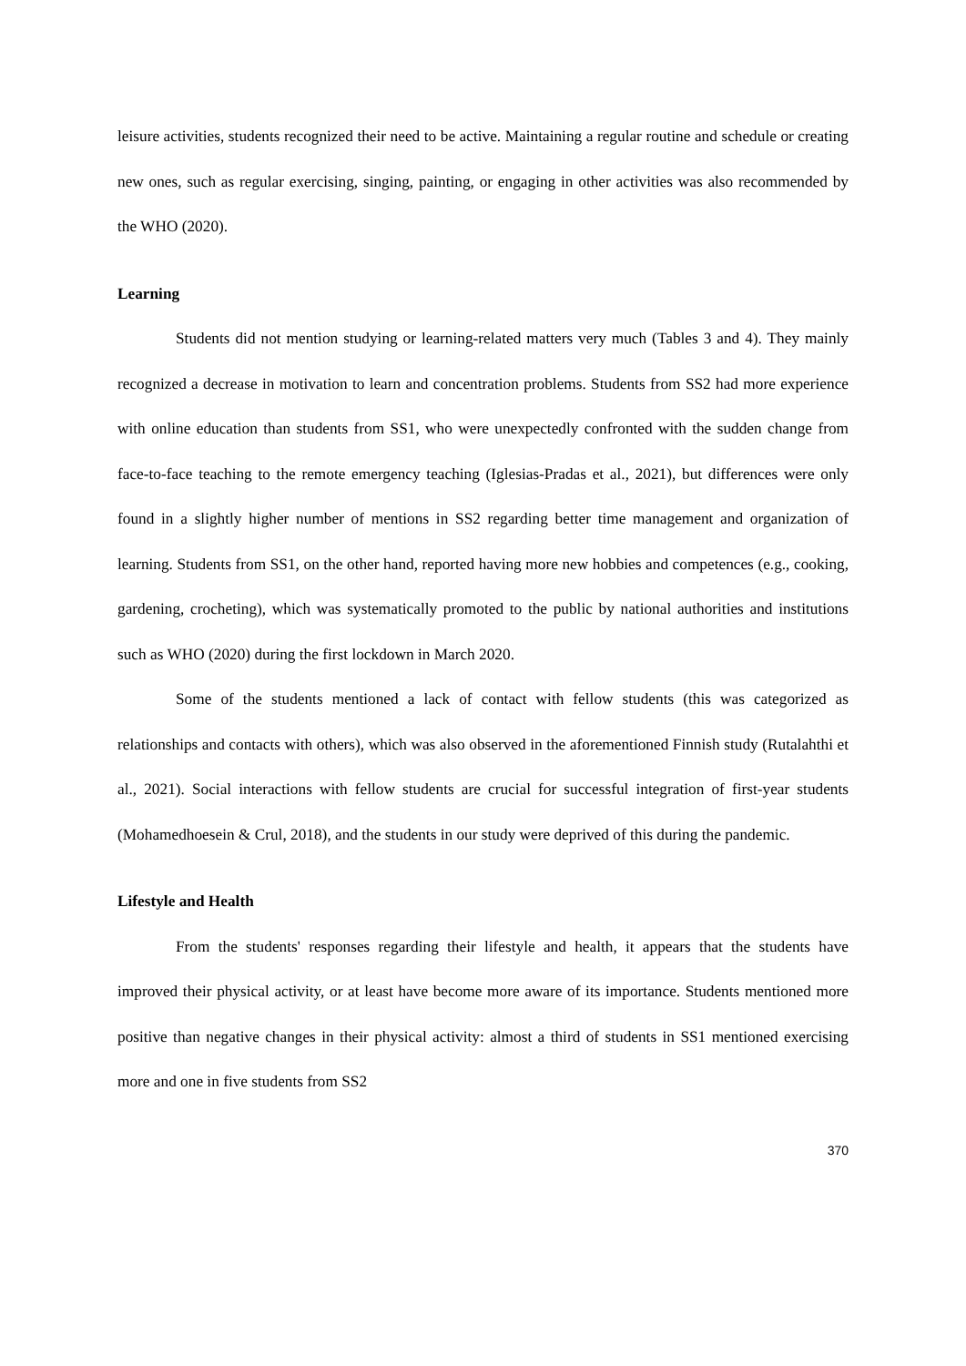leisure activities, students recognized their need to be active. Maintaining a regular routine and schedule or creating new ones, such as regular exercising, singing, painting, or engaging in other activities was also recommended by the WHO (2020).
Learning
Students did not mention studying or learning-related matters very much (Tables 3 and 4). They mainly recognized a decrease in motivation to learn and concentration problems. Students from SS2 had more experience with online education than students from SS1, who were unexpectedly confronted with the sudden change from face-to-face teaching to the remote emergency teaching (Iglesias-Pradas et al., 2021), but differences were only found in a slightly higher number of mentions in SS2 regarding better time management and organization of learning. Students from SS1, on the other hand, reported having more new hobbies and competences (e.g., cooking, gardening, crocheting), which was systematically promoted to the public by national authorities and institutions such as WHO (2020) during the first lockdown in March 2020.
Some of the students mentioned a lack of contact with fellow students (this was categorized as relationships and contacts with others), which was also observed in the aforementioned Finnish study (Rutalahthi et al., 2021). Social interactions with fellow students are crucial for successful integration of first-year students (Mohamedhoesein & Crul, 2018), and the students in our study were deprived of this during the pandemic.
Lifestyle and Health
From the students' responses regarding their lifestyle and health, it appears that the students have improved their physical activity, or at least have become more aware of its importance. Students mentioned more positive than negative changes in their physical activity: almost a third of students in SS1 mentioned exercising more and one in five students from SS2
370